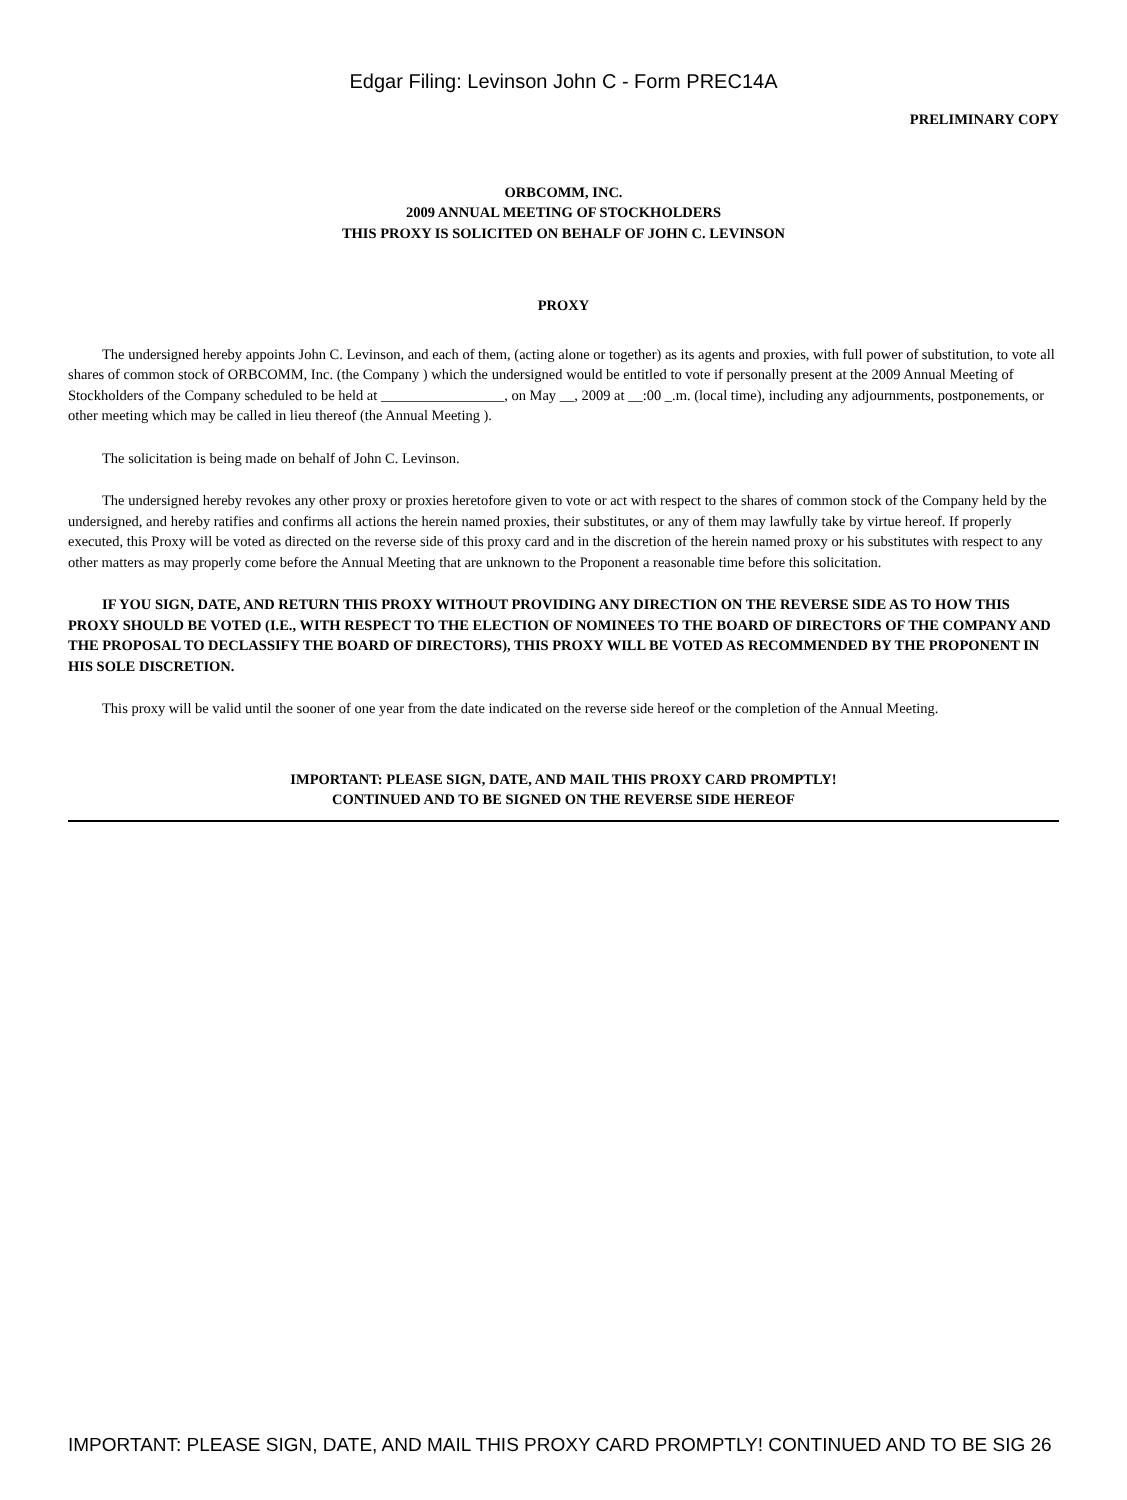Edgar Filing: Levinson John C - Form PREC14A
PRELIMINARY COPY
ORBCOMM, INC.
2009 ANNUAL MEETING OF STOCKHOLDERS
THIS PROXY IS SOLICITED ON BEHALF OF JOHN C. LEVINSON
PROXY
The undersigned hereby appoints John C. Levinson, and each of them, (acting alone or together) as its agents and proxies, with full power of substitution, to vote all shares of common stock of ORBCOMM, Inc. (the Company ) which the undersigned would be entitled to vote if personally present at the 2009 Annual Meeting of Stockholders of the Company scheduled to be held at _________________, on May __, 2009 at __:00 _.m. (local time), including any adjournments, postponements, or other meeting which may be called in lieu thereof (the Annual Meeting ).
The solicitation is being made on behalf of John C. Levinson.
The undersigned hereby revokes any other proxy or proxies heretofore given to vote or act with respect to the shares of common stock of the Company held by the undersigned, and hereby ratifies and confirms all actions the herein named proxies, their substitutes, or any of them may lawfully take by virtue hereof. If properly executed, this Proxy will be voted as directed on the reverse side of this proxy card and in the discretion of the herein named proxy or his substitutes with respect to any other matters as may properly come before the Annual Meeting that are unknown to the Proponent a reasonable time before this solicitation.
IF YOU SIGN, DATE, AND RETURN THIS PROXY WITHOUT PROVIDING ANY DIRECTION ON THE REVERSE SIDE AS TO HOW THIS PROXY SHOULD BE VOTED (I.E., WITH RESPECT TO THE ELECTION OF NOMINEES TO THE BOARD OF DIRECTORS OF THE COMPANY AND THE PROPOSAL TO DECLASSIFY THE BOARD OF DIRECTORS), THIS PROXY WILL BE VOTED AS RECOMMENDED BY THE PROPONENT IN HIS SOLE DISCRETION.
This proxy will be valid until the sooner of one year from the date indicated on the reverse side hereof or the completion of the Annual Meeting.
IMPORTANT: PLEASE SIGN, DATE, AND MAIL THIS PROXY CARD PROMPTLY!
CONTINUED AND TO BE SIGNED ON THE REVERSE SIDE HEREOF
IMPORTANT: PLEASE SIGN, DATE, AND MAIL THIS PROXY CARD PROMPTLY! CONTINUED AND TO BE SIG 26